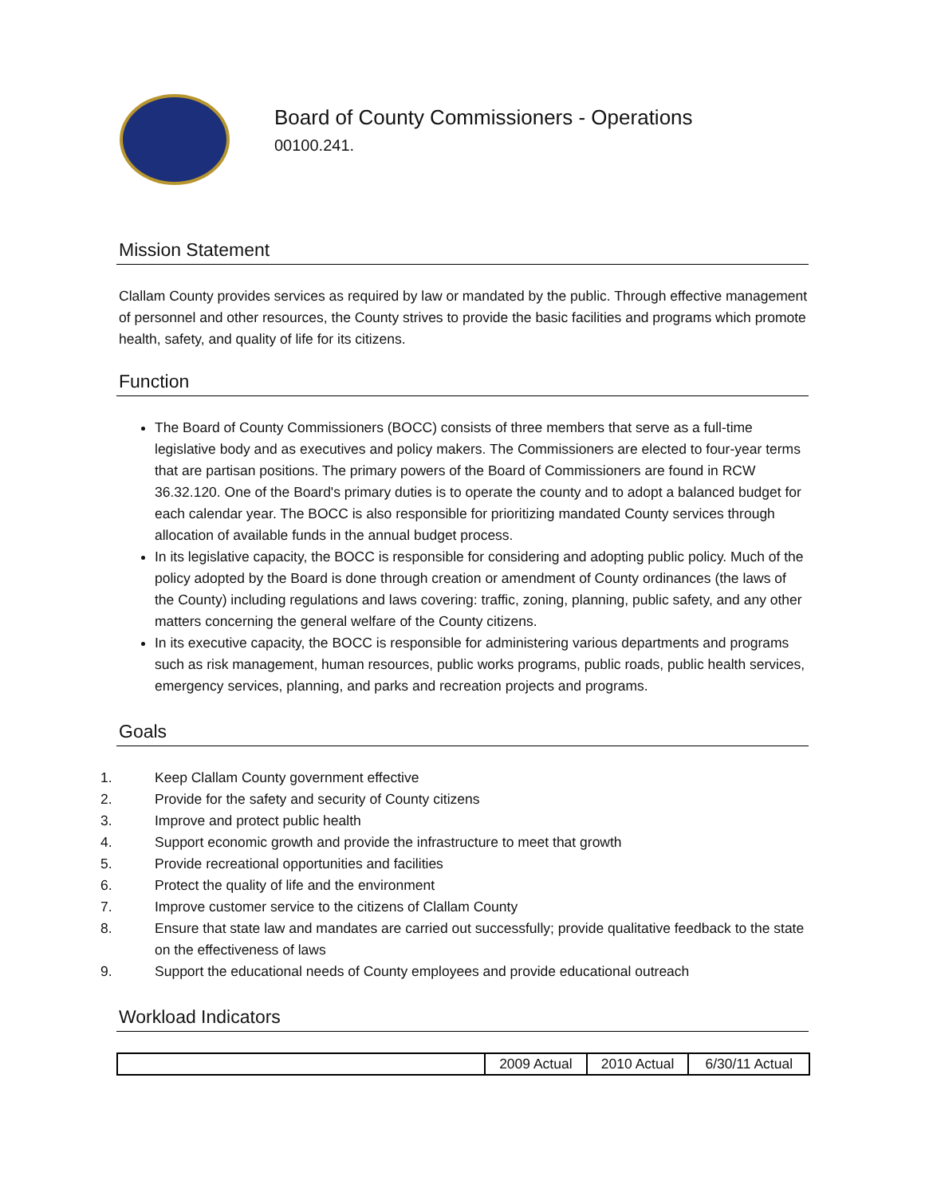Board of County Commissioners - Operations
00100.241.
Mission Statement
Clallam County provides services as required by law or mandated by the public. Through effective management of personnel and other resources, the County strives to provide the basic facilities and programs which promote health, safety, and quality of life for its citizens.
Function
The Board of County Commissioners (BOCC) consists of three members that serve as a full-time legislative body and as executives and policy makers. The Commissioners are elected to four-year terms that are partisan positions. The primary powers of the Board of Commissioners are found in RCW 36.32.120. One of the Board's primary duties is to operate the county and to adopt a balanced budget for each calendar year. The BOCC is also responsible for prioritizing mandated County services through allocation of available funds in the annual budget process.
In its legislative capacity, the BOCC is responsible for considering and adopting public policy. Much of the policy adopted by the Board is done through creation or amendment of County ordinances (the laws of the County) including regulations and laws covering: traffic, zoning, planning, public safety, and any other matters concerning the general welfare of the County citizens.
In its executive capacity, the BOCC is responsible for administering various departments and programs such as risk management, human resources, public works programs, public roads, public health services, emergency services, planning, and parks and recreation projects and programs.
Goals
1. Keep Clallam County government effective
2. Provide for the safety and security of County citizens
3. Improve and protect public health
4. Support economic growth and provide the infrastructure to meet that growth
5. Provide recreational opportunities and facilities
6. Protect the quality of life and the environment
7. Improve customer service to the citizens of Clallam County
8. Ensure that state law and mandates are carried out successfully; provide qualitative feedback to the state on the effectiveness of laws
9. Support the educational needs of County employees and provide educational outreach
Workload Indicators
| | 2009 Actual | 2010 Actual | 6/30/11 Actual |